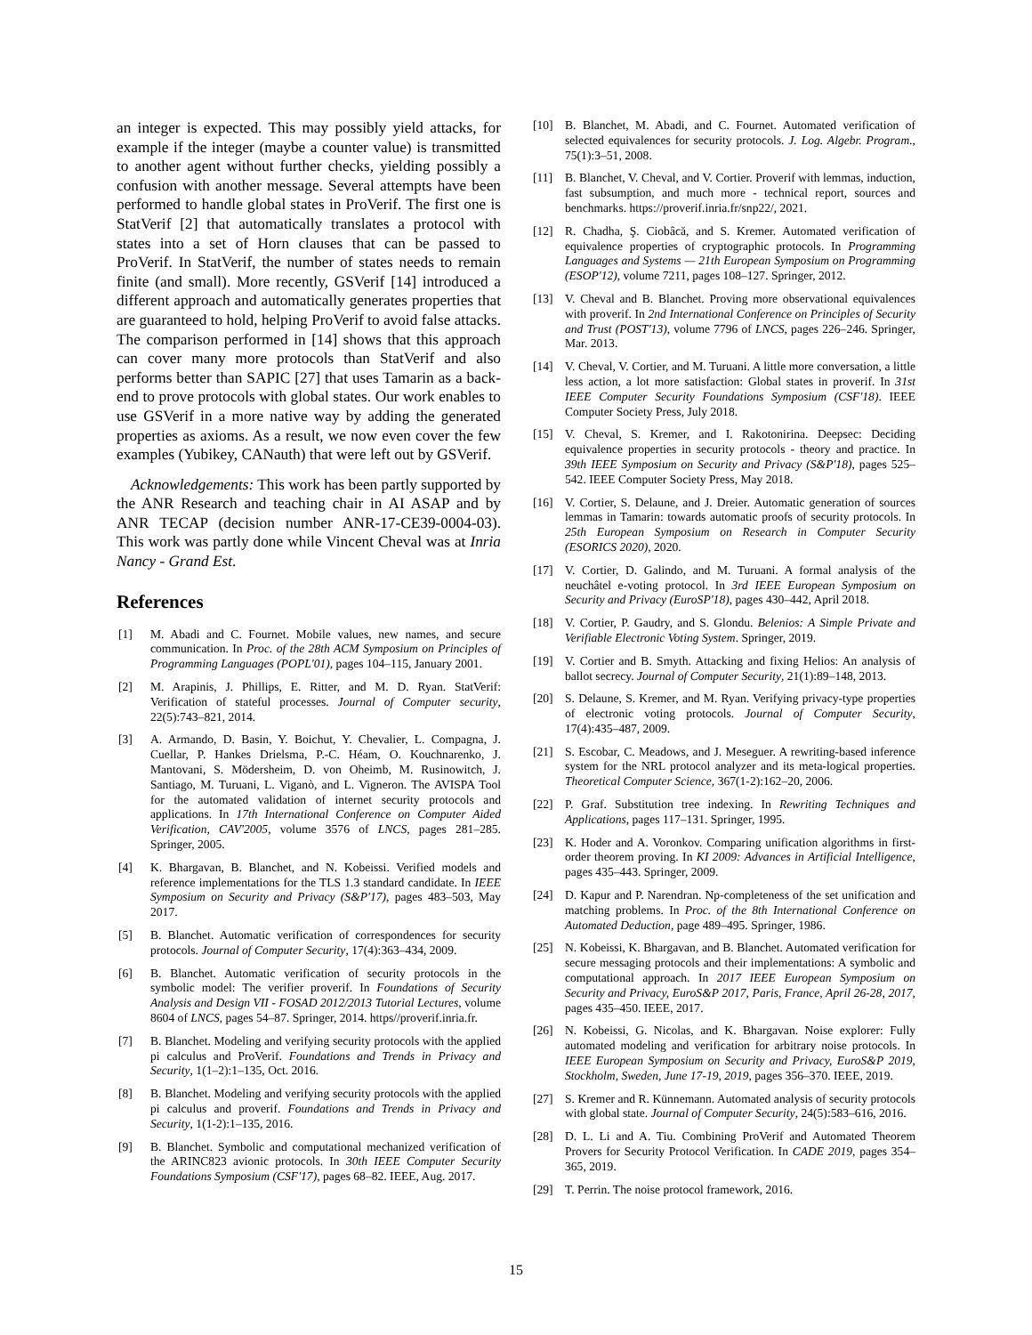an integer is expected. This may possibly yield attacks, for example if the integer (maybe a counter value) is transmitted to another agent without further checks, yielding possibly a confusion with another message. Several attempts have been performed to handle global states in ProVerif. The first one is StatVerif [2] that automatically translates a protocol with states into a set of Horn clauses that can be passed to ProVerif. In StatVerif, the number of states needs to remain finite (and small). More recently, GSVerif [14] introduced a different approach and automatically generates properties that are guaranteed to hold, helping ProVerif to avoid false attacks. The comparison performed in [14] shows that this approach can cover many more protocols than StatVerif and also performs better than SAPIC [27] that uses Tamarin as a back-end to prove protocols with global states. Our work enables to use GSVerif in a more native way by adding the generated properties as axioms. As a result, we now even cover the few examples (Yubikey, CANauth) that were left out by GSVerif.
Acknowledgements: This work has been partly supported by the ANR Research and teaching chair in AI ASAP and by ANR TECAP (decision number ANR-17-CE39-0004-03). This work was partly done while Vincent Cheval was at Inria Nancy - Grand Est.
References
[1] M. Abadi and C. Fournet. Mobile values, new names, and secure communication. In Proc. of the 28th ACM Symposium on Principles of Programming Languages (POPL'01), pages 104–115, January 2001.
[2] M. Arapinis, J. Phillips, E. Ritter, and M. D. Ryan. StatVerif: Verification of stateful processes. Journal of Computer security, 22(5):743–821, 2014.
[3] A. Armando, D. Basin, Y. Boichut, Y. Chevalier, L. Compagna, J. Cuellar, P. Hankes Drielsma, P.-C. Héam, O. Kouchnarenko, J. Mantovani, S. Mödersheim, D. von Oheimb, M. Rusinowitch, J. Santiago, M. Turuani, L. Viganò, and L. Vigneron. The AVISPA Tool for the automated validation of internet security protocols and applications. In 17th International Conference on Computer Aided Verification, CAV'2005, volume 3576 of LNCS, pages 281–285. Springer, 2005.
[4] K. Bhargavan, B. Blanchet, and N. Kobeissi. Verified models and reference implementations for the TLS 1.3 standard candidate. In IEEE Symposium on Security and Privacy (S&P'17), pages 483–503, May 2017.
[5] B. Blanchet. Automatic verification of correspondences for security protocols. Journal of Computer Security, 17(4):363–434, 2009.
[6] B. Blanchet. Automatic verification of security protocols in the symbolic model: The verifier proverif. In Foundations of Security Analysis and Design VII - FOSAD 2012/2013 Tutorial Lectures, volume 8604 of LNCS, pages 54–87. Springer, 2014. https//proverif.inria.fr.
[7] B. Blanchet. Modeling and verifying security protocols with the applied pi calculus and ProVerif. Foundations and Trends in Privacy and Security, 1(1–2):1–135, Oct. 2016.
[8] B. Blanchet. Modeling and verifying security protocols with the applied pi calculus and proverif. Foundations and Trends in Privacy and Security, 1(1-2):1–135, 2016.
[9] B. Blanchet. Symbolic and computational mechanized verification of the ARINC823 avionic protocols. In 30th IEEE Computer Security Foundations Symposium (CSF'17), pages 68–82. IEEE, Aug. 2017.
[10] B. Blanchet, M. Abadi, and C. Fournet. Automated verification of selected equivalences for security protocols. J. Log. Algebr. Program., 75(1):3–51, 2008.
[11] B. Blanchet, V. Cheval, and V. Cortier. Proverif with lemmas, induction, fast subsumption, and much more - technical report, sources and benchmarks. https://proverif.inria.fr/snp22/, 2021.
[12] R. Chadha, Ş. Ciobâcă, and S. Kremer. Automated verification of equivalence properties of cryptographic protocols. In Programming Languages and Systems — 21th European Symposium on Programming (ESOP'12), volume 7211, pages 108–127. Springer, 2012.
[13] V. Cheval and B. Blanchet. Proving more observational equivalences with proverif. In 2nd International Conference on Principles of Security and Trust (POST'13), volume 7796 of LNCS, pages 226–246. Springer, Mar. 2013.
[14] V. Cheval, V. Cortier, and M. Turuani. A little more conversation, a little less action, a lot more satisfaction: Global states in proverif. In 31st IEEE Computer Security Foundations Symposium (CSF'18). IEEE Computer Society Press, July 2018.
[15] V. Cheval, S. Kremer, and I. Rakotonirina. Deepsec: Deciding equivalence properties in security protocols - theory and practice. In 39th IEEE Symposium on Security and Privacy (S&P'18), pages 525–542. IEEE Computer Society Press, May 2018.
[16] V. Cortier, S. Delaune, and J. Dreier. Automatic generation of sources lemmas in Tamarin: towards automatic proofs of security protocols. In 25th European Symposium on Research in Computer Security (ESORICS 2020), 2020.
[17] V. Cortier, D. Galindo, and M. Turuani. A formal analysis of the neuchâtel e-voting protocol. In 3rd IEEE European Symposium on Security and Privacy (EuroSP'18), pages 430–442, April 2018.
[18] V. Cortier, P. Gaudry, and S. Glondu. Belenios: A Simple Private and Verifiable Electronic Voting System. Springer, 2019.
[19] V. Cortier and B. Smyth. Attacking and fixing Helios: An analysis of ballot secrecy. Journal of Computer Security, 21(1):89–148, 2013.
[20] S. Delaune, S. Kremer, and M. Ryan. Verifying privacy-type properties of electronic voting protocols. Journal of Computer Security, 17(4):435–487, 2009.
[21] S. Escobar, C. Meadows, and J. Meseguer. A rewriting-based inference system for the NRL protocol analyzer and its meta-logical properties. Theoretical Computer Science, 367(1-2):162–20, 2006.
[22] P. Graf. Substitution tree indexing. In Rewriting Techniques and Applications, pages 117–131. Springer, 1995.
[23] K. Hoder and A. Voronkov. Comparing unification algorithms in first-order theorem proving. In KI 2009: Advances in Artificial Intelligence, pages 435–443. Springer, 2009.
[24] D. Kapur and P. Narendran. Np-completeness of the set unification and matching problems. In Proc. of the 8th International Conference on Automated Deduction, page 489–495. Springer, 1986.
[25] N. Kobeissi, K. Bhargavan, and B. Blanchet. Automated verification for secure messaging protocols and their implementations: A symbolic and computational approach. In 2017 IEEE European Symposium on Security and Privacy, EuroS&P 2017, Paris, France, April 26-28, 2017, pages 435–450. IEEE, 2017.
[26] N. Kobeissi, G. Nicolas, and K. Bhargavan. Noise explorer: Fully automated modeling and verification for arbitrary noise protocols. In IEEE European Symposium on Security and Privacy, EuroS&P 2019, Stockholm, Sweden, June 17-19, 2019, pages 356–370. IEEE, 2019.
[27] S. Kremer and R. Künnemann. Automated analysis of security protocols with global state. Journal of Computer Security, 24(5):583–616, 2016.
[28] D. L. Li and A. Tiu. Combining ProVerif and Automated Theorem Provers for Security Protocol Verification. In CADE 2019, pages 354–365, 2019.
[29] T. Perrin. The noise protocol framework, 2016.
15